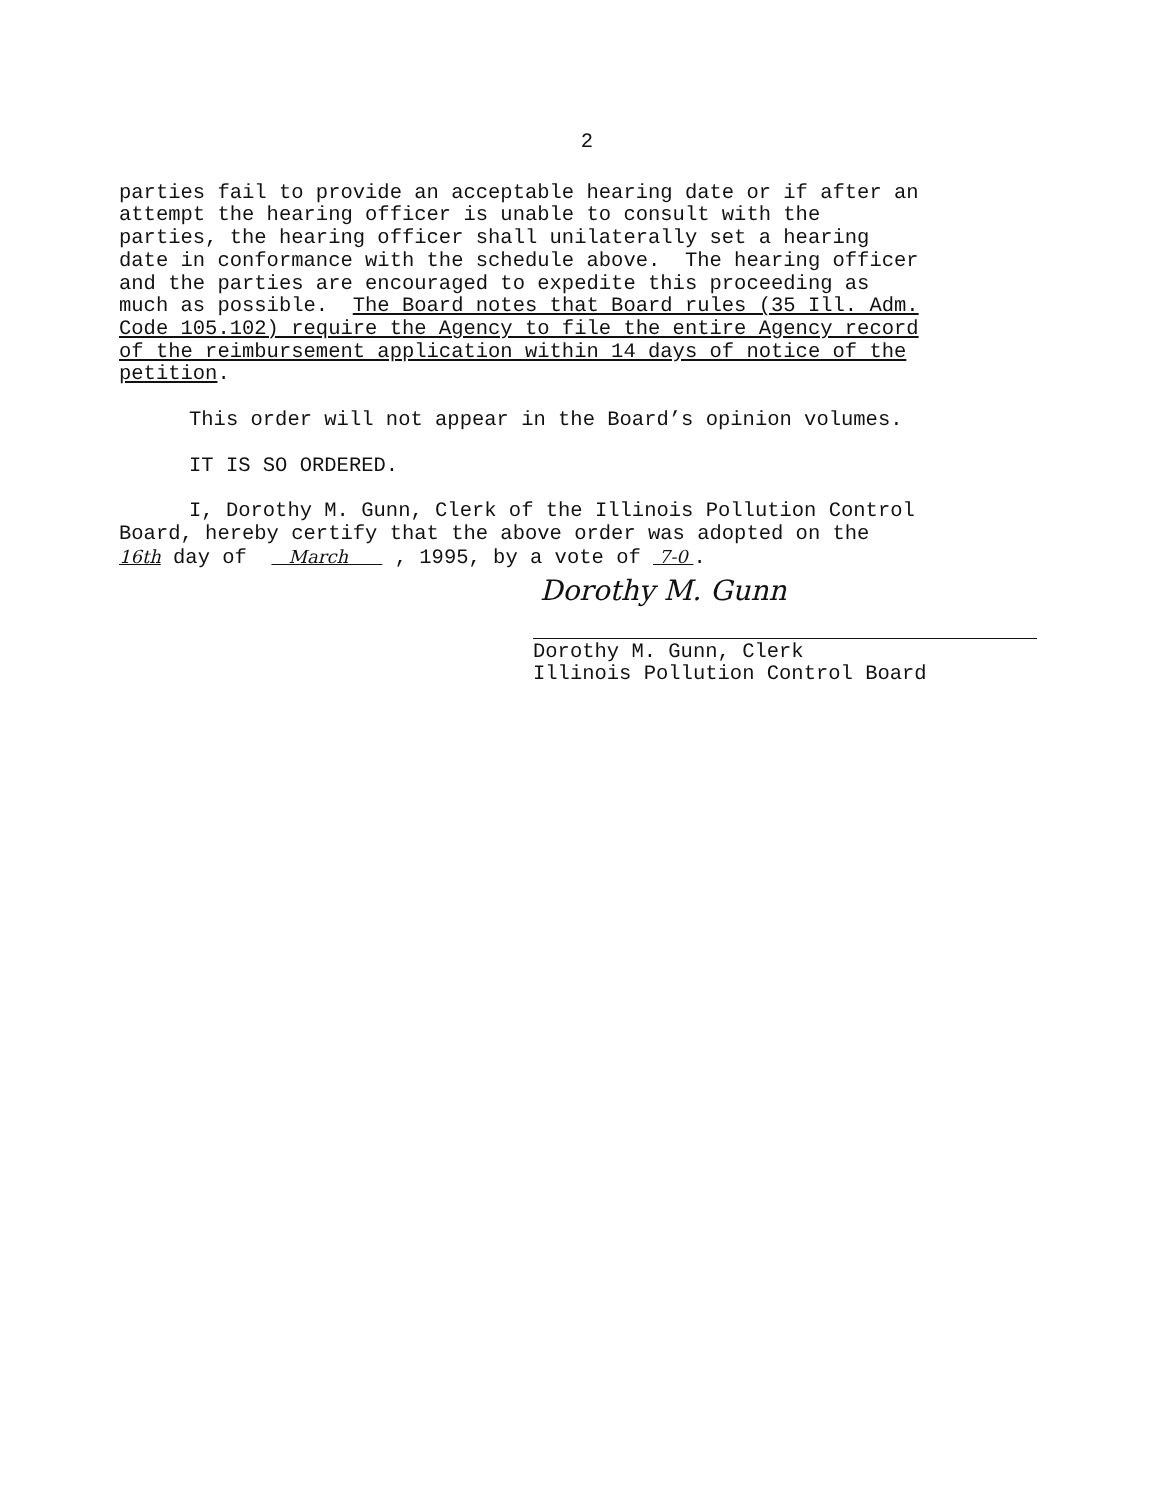2
parties fail to provide an acceptable hearing date or if after an attempt the hearing officer is unable to consult with the parties, the hearing officer shall unilaterally set a hearing date in conformance with the schedule above. The hearing officer and the parties are encouraged to expedite this proceeding as much as possible. The Board notes that Board rules (35 Ill. Adm. Code 105.102) require the Agency to file the entire Agency record of the reimbursement application within 14 days of notice of the petition.
This order will not appear in the Board’s opinion volumes.
IT IS SO ORDERED.
I, Dorothy M. Gunn, Clerk of the Illinois Pollution Control Board, hereby certify that the above order was adopted on the 16th day of March , 1995, by a vote of 7-0 .
Dorothy M. Gunn
Dorothy M. Gunn, Clerk Illinois Pollution Control Board